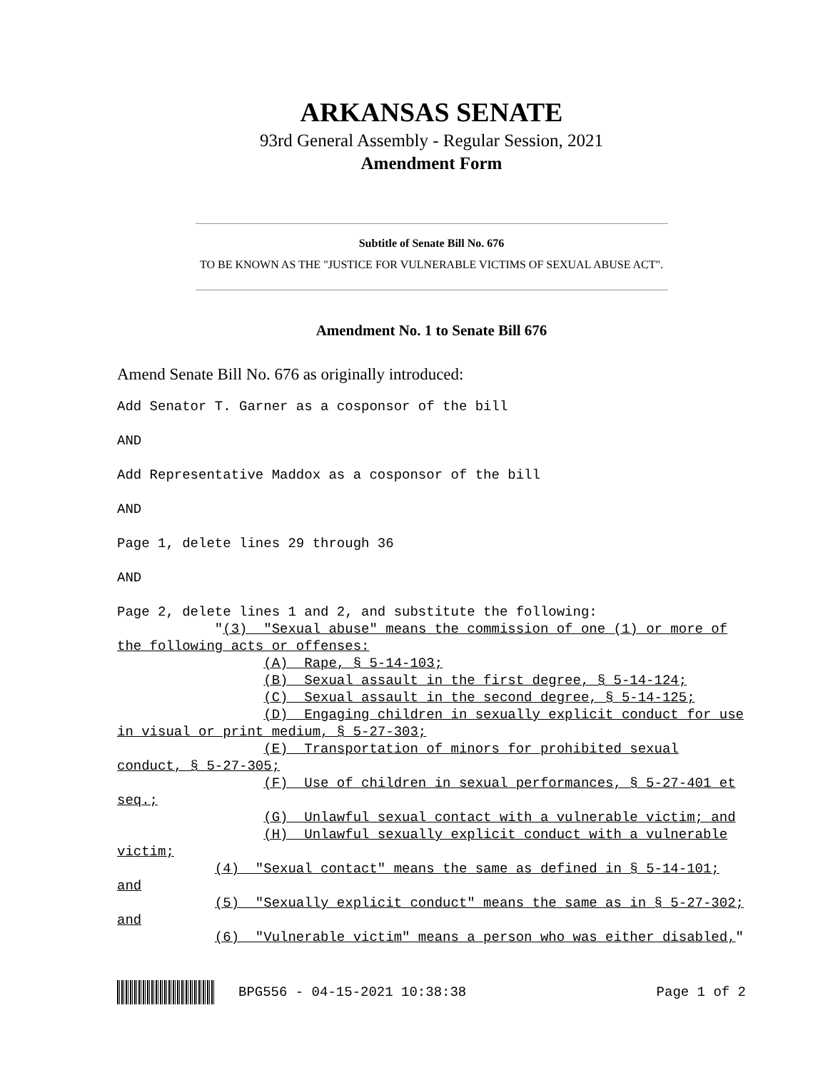ARKANSAS SENATE
93rd General Assembly - Regular Session, 2021
Amendment Form
Subtitle of Senate Bill No. 676
TO BE KNOWN AS THE "JUSTICE FOR VULNERABLE VICTIMS OF SEXUAL ABUSE ACT".
Amendment No. 1 to Senate Bill 676
Amend Senate Bill No. 676 as originally introduced:
Add Senator T. Garner as a cosponsor of the bill

AND

Add Representative Maddox as a cosponsor of the bill

AND

Page 1, delete lines 29 through 36

AND

Page 2, delete lines 1 and 2, and substitute the following:
            "(3)  "Sexual abuse" means the commission of one (1) or more of
the following acts or offenses:
                  (A)  Rape, § 5-14-103;
                  (B)  Sexual assault in the first degree, § 5-14-124;
                  (C)  Sexual assault in the second degree, § 5-14-125;
                  (D)  Engaging children in sexually explicit conduct for use
in visual or print medium, § 5-27-303;
                  (E)  Transportation of minors for prohibited sexual
conduct, § 5-27-305;
                  (F)  Use of children in sexual performances, § 5-27-401 et
seq.;
                  (G)  Unlawful sexual contact with a vulnerable victim; and
                  (H)  Unlawful sexually explicit conduct with a vulnerable
victim;
            (4)  "Sexual contact" means the same as defined in § 5-14-101;
and
            (5)  "Sexually explicit conduct" means the same as in § 5-27-302;
and
            (6)  "Vulnerable victim" means a person who was either disabled,"
BPG556 - 04-15-2021 10:38:38 Page 1 of 2